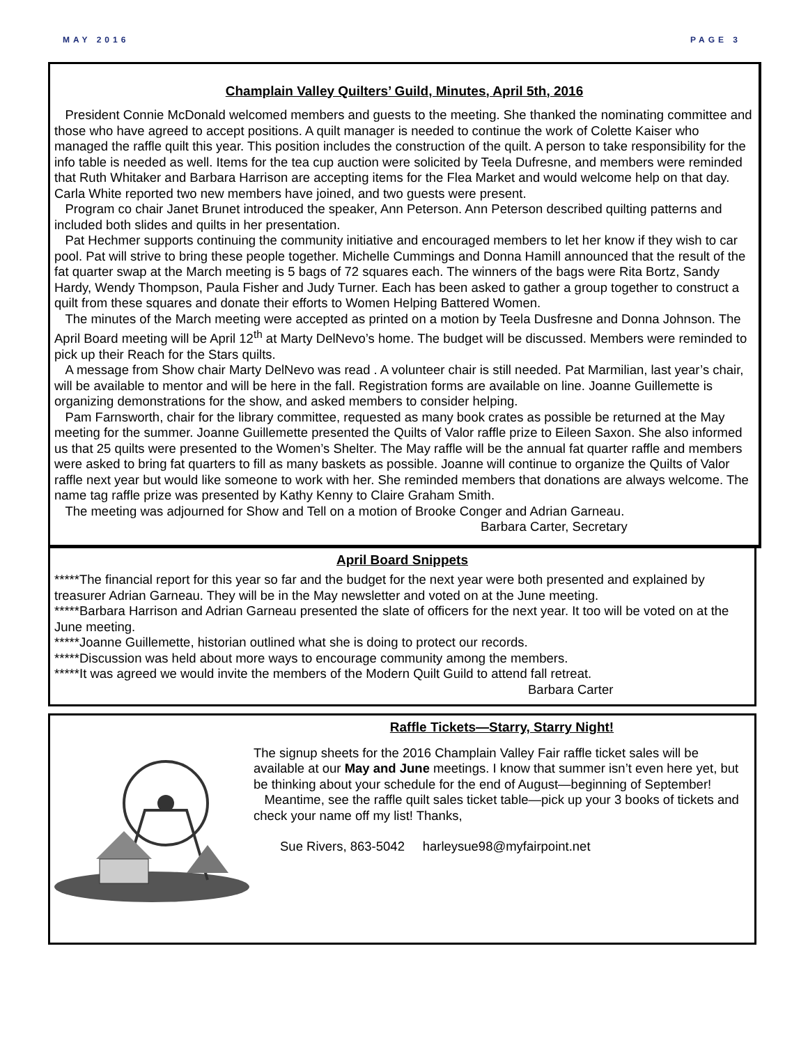MAY 2016 PAGE 3
Champlain Valley Quilters’ Guild, Minutes, April 5th, 2016
President Connie McDonald welcomed members and guests to the meeting. She thanked the nominating committee and those who have agreed to accept positions. A quilt manager is needed to continue the work of Colette Kaiser who managed the raffle quilt this year. This position includes the construction of the quilt. A person to take responsibility for the info table is needed as well. Items for the tea cup auction were solicited by Teela Dufresne, and members were reminded that Ruth Whitaker and Barbara Harrison are accepting items for the Flea Market and would welcome help on that day. Carla White reported two new members have joined, and two guests were present.
Program co chair Janet Brunet introduced the speaker, Ann Peterson. Ann Peterson described quilting patterns and included both slides and quilts in her presentation.
Pat Hechmer supports continuing the community initiative and encouraged members to let her know if they wish to car pool. Pat will strive to bring these people together. Michelle Cummings and Donna Hamill announced that the result of the fat quarter swap at the March meeting is 5 bags of 72 squares each. The winners of the bags were Rita Bortz, Sandy Hardy, Wendy Thompson, Paula Fisher and Judy Turner. Each has been asked to gather a group together to construct a quilt from these squares and donate their efforts to Women Helping Battered Women.
The minutes of the March meeting were accepted as printed on a motion by Teela Dusfresne and Donna Johnson. The April Board meeting will be April 12<sup>th</sup> at Marty DelNevo’s home. The budget will be discussed. Members were reminded to pick up their Reach for the Stars quilts.
A message from Show chair Marty DelNevo was read . A volunteer chair is still needed. Pat Marmilian, last year’s chair, will be available to mentor and will be here in the fall. Registration forms are available on line. Joanne Guillemette is organizing demonstrations for the show, and asked members to consider helping.
Pam Farnsworth, chair for the library committee, requested as many book crates as possible be returned at the May meeting for the summer. Joanne Guillemette presented the Quilts of Valor raffle prize to Eileen Saxon. She also informed us that 25 quilts were presented to the Women’s Shelter. The May raffle will be the annual fat quarter raffle and members were asked to bring fat quarters to fill as many baskets as possible. Joanne will continue to organize the Quilts of Valor raffle next year but would like someone to work with her. She reminded members that donations are always welcome. The name tag raffle prize was presented by Kathy Kenny to Claire Graham Smith.
The meeting was adjourned for Show and Tell on a motion of Brooke Conger and Adrian Garneau.
Barbara Carter, Secretary
April Board Snippets
*****The financial report for this year so far and the budget for the next year were both presented and explained by treasurer Adrian Garneau. They will be in the May newsletter and voted on at the June meeting.
*****Barbara Harrison and Adrian Garneau presented the slate of officers for the next year. It too will be voted on at the June meeting.
*****Joanne Guillemette, historian outlined what she is doing to protect our records.
*****Discussion was held about more ways to encourage community among the members.
*****It was agreed we would invite the members of the Modern Quilt Guild to attend fall retreat.
Barbara Carter
Raffle Tickets—Starry, Starry Night!
The signup sheets for the 2016 Champlain Valley Fair raffle ticket sales will be available at our May and June meetings. I know that summer isn’t even here yet, but be thinking about your schedule for the end of August—beginning of September!
Meantime, see the raffle quilt sales ticket table—pick up your 3 books of tickets and check your name off my list! Thanks,
Sue Rivers, 863-5042 harleysue98@myfairpoint.net